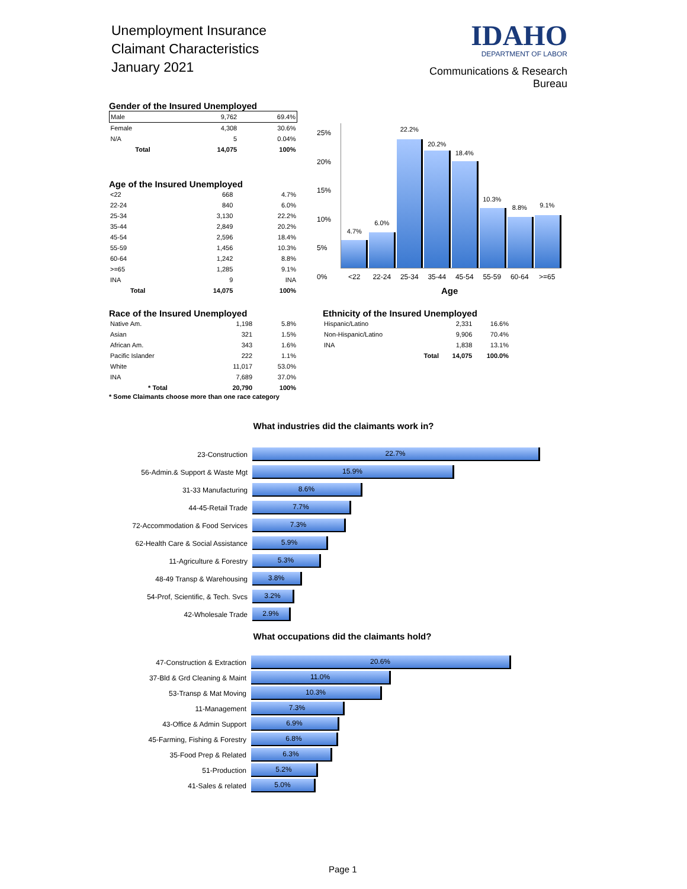Unemployment Insurance
Claimant Characteristics
January 2021
IDAHO
DEPARTMENT OF LABOR
Communications & Research Bureau
Gender of the Insured Unemployed
| Male | 9,762 | 69.4% |
| Female | 4,308 | 30.6% |
| N/A | 5 | 0.04% |
| Total | 14,075 | 100% |
Age of the Insured Unemployed
| <22 | 668 | 4.7% |
| 22-24 | 840 | 6.0% |
| 25-34 | 3,130 | 22.2% |
| 35-44 | 2,849 | 20.2% |
| 45-54 | 2,596 | 18.4% |
| 55-59 | 1,456 | 10.3% |
| 60-64 | 1,242 | 8.8% |
| >=65 | 1,285 | 9.1% |
| INA | 9 | INA |
| Total | 14,075 | 100% |
25%
20%
15%
10%
5%
0%
4.7% 6.0% 22.2% 20.2% 18.4% 10.3% 8.8% 9.1%
<22 22-24 25-34 35-44 45-54 55-59 60-64 >=65
Age
Race of the Insured Unemployed
| Native Am. | 1,198 | 5.8% |
| Asian | 321 | 1.5% |
| African Am. | 343 | 1.6% |
| Pacific Islander | 222 | 1.1% |
| White | 11,017 | 53.0% |
| INA | 7,689 | 37.0% |
| * Total | 20,790 | 100% |
* Some Claimants choose more than one race category
Ethnicity of the Insured Unemployed
| Hispanic/Latino | | 2,331 | 16.6% |
| Non-Hispanic/Latino | | 9,906 | 70.4% |
| INA | | 1,838 | 13.1% |
| | Total | 14,075 | 100.0% |
What industries did the claimants work in?
23-Construction 22.7%
56-Admin.& Support & Waste Mgt 15.9%
31-33 Manufacturing 8.6%
44-45-Retail Trade 7.7%
72-Accommodation & Food Services 7.3%
62-Health Care & Social Assistance 5.9%
11-Agriculture & Forestry 5.3%
48-49 Transp & Warehousing 3.8%
54-Prof, Scientific, & Tech. Svcs 3.2%
42-Wholesale Trade 2.9%
What occupations did the claimants hold?
47-Construction & Extraction 20.6%
37-Bld & Grd Cleaning & Maint 11.0%
53-Transp & Mat Moving 10.3%
11-Management 7.3%
43-Office & Admin Support 6.9%
45-Farming, Fishing & Forestry 6.8%
35-Food Prep & Related 6.3%
51-Production 5.2%
41-Sales & related 5.0%
Page 1